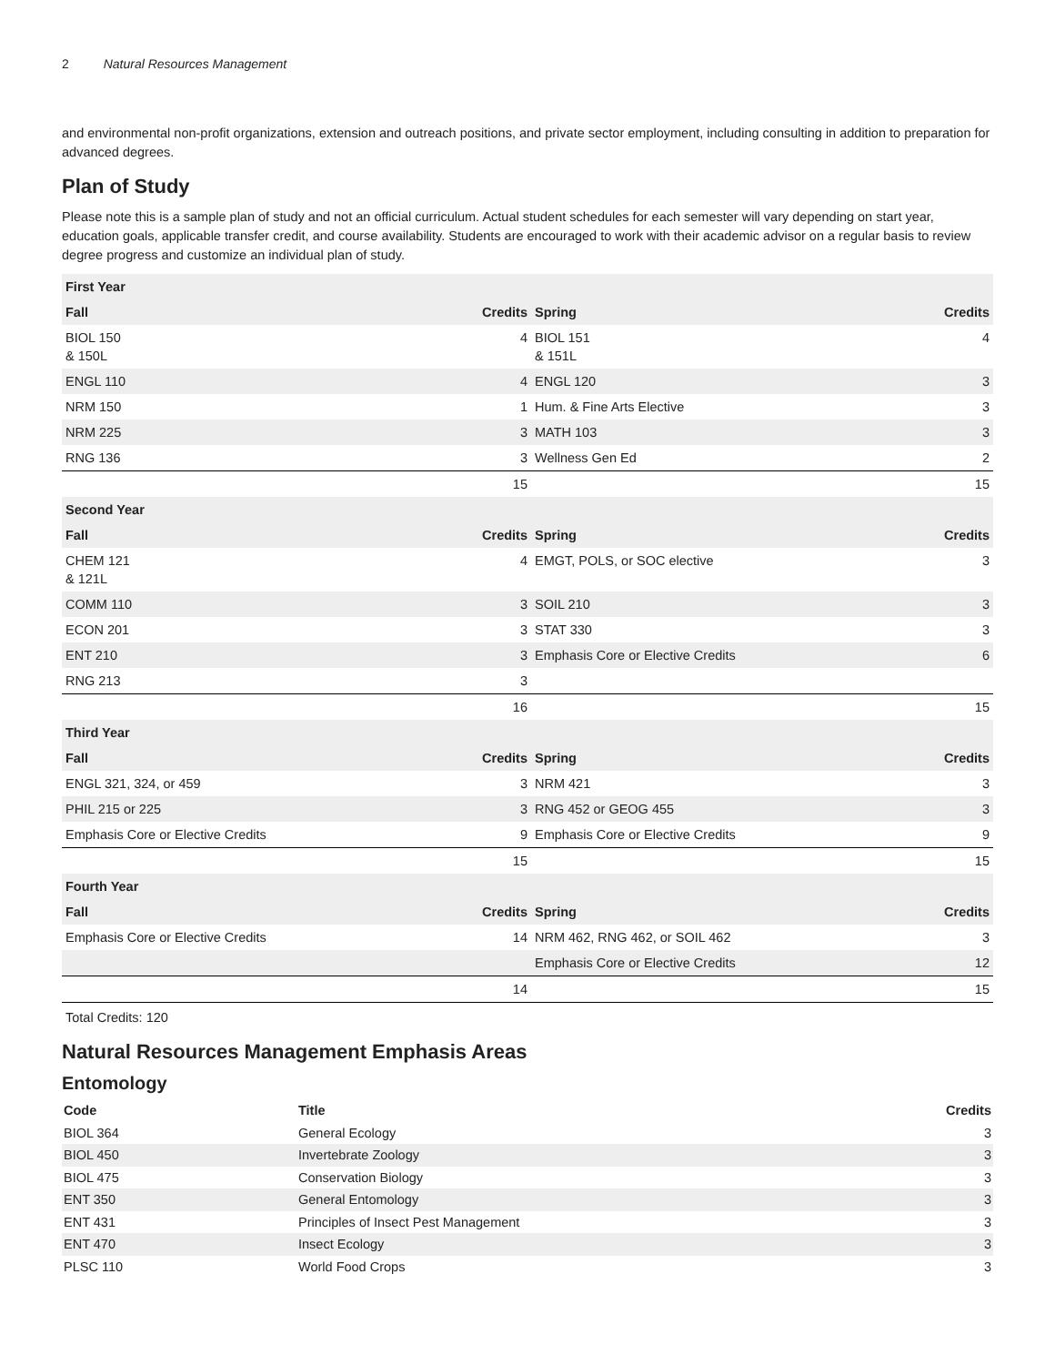2 Natural Resources Management
and environmental non-profit organizations, extension and outreach positions, and private sector employment, including consulting in addition to preparation for advanced degrees.
Plan of Study
Please note this is a sample plan of study and not an official curriculum. Actual student schedules for each semester will vary depending on start year, education goals, applicable transfer credit, and course availability. Students are encouraged to work with their academic advisor on a regular basis to review degree progress and customize an individual plan of study.
| First Year | | | |
| --- | --- | --- | --- |
| Fall | Credits | Spring | Credits |
| BIOL 150 & 150L | 4 | BIOL 151 & 151L | 4 |
| ENGL 110 | 4 | ENGL 120 | 3 |
| NRM 150 | 1 | Hum. & Fine Arts Elective | 3 |
| NRM 225 | 3 | MATH 103 | 3 |
| RNG 136 | 3 | Wellness Gen Ed | 2 |
| | 15 | | 15 |
| Second Year | | | |
| Fall | Credits | Spring | Credits |
| CHEM 121 & 121L | 4 | EMGT, POLS, or SOC elective | 3 |
| COMM 110 | 3 | SOIL 210 | 3 |
| ECON 201 | 3 | STAT 330 | 3 |
| ENT 210 | 3 | Emphasis Core or Elective Credits | 6 |
| RNG 213 | 3 | | |
| | 16 | | 15 |
| Third Year | | | |
| Fall | Credits | Spring | Credits |
| ENGL 321, 324, or 459 | 3 | NRM 421 | 3 |
| PHIL 215 or 225 | 3 | RNG 452 or GEOG 455 | 3 |
| Emphasis Core or Elective Credits | 9 | Emphasis Core or Elective Credits | 9 |
| | 15 | | 15 |
| Fourth Year | | | |
| Fall | Credits | Spring | Credits |
| Emphasis Core or Elective Credits | 14 | NRM 462, RNG 462, or SOIL 462 | 3 |
| | | Emphasis Core or Elective Credits | 12 |
| | 14 | | 15 |
Total Credits: 120
Natural Resources Management Emphasis Areas
Entomology
| Code | Title | Credits |
| --- | --- | --- |
| BIOL 364 | General Ecology | 3 |
| BIOL 450 | Invertebrate Zoology | 3 |
| BIOL 475 | Conservation Biology | 3 |
| ENT 350 | General Entomology | 3 |
| ENT 431 | Principles of Insect Pest Management | 3 |
| ENT 470 | Insect Ecology | 3 |
| PLSC 110 | World Food Crops | 3 |